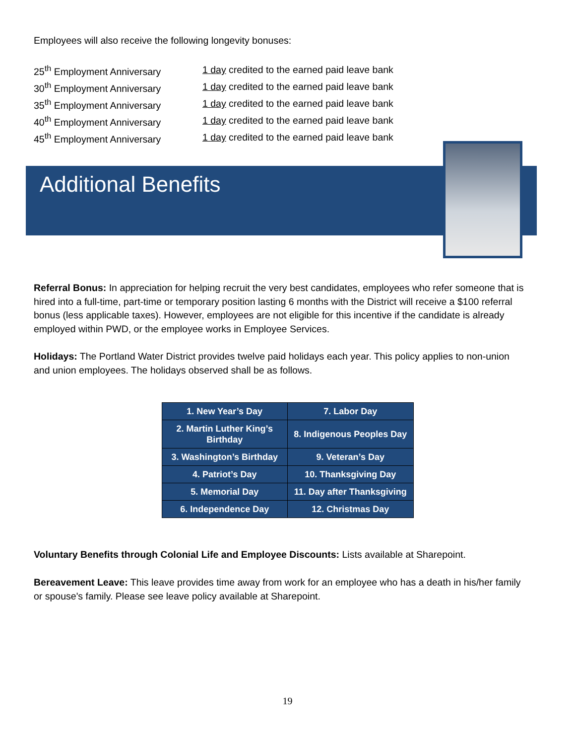Employees will also receive the following longevity bonuses:
| 25<sup>th</sup> Employment Anniversary | 1 day credited to the earned paid leave bank |
| 30<sup>th</sup> Employment Anniversary | 1 day credited to the earned paid leave bank |
| 35<sup>th</sup> Employment Anniversary | 1 day credited to the earned paid leave bank |
| 40<sup>th</sup> Employment Anniversary | 1 day credited to the earned paid leave bank |
| 45<sup>th</sup> Employment Anniversary | 1 day credited to the earned paid leave bank |
Additional Benefits
Referral Bonus: In appreciation for helping recruit the very best candidates, employees who refer someone that is hired into a full-time, part-time or temporary position lasting 6 months with the District will receive a $100 referral bonus (less applicable taxes). However, employees are not eligible for this incentive if the candidate is already employed within PWD, or the employee works in Employee Services.
Holidays: The Portland Water District provides twelve paid holidays each year. This policy applies to non-union and union employees. The holidays observed shall be as follows.
| 1. New Year’s Day | 7. Labor Day |
| 2. Martin Luther King’s Birthday | 8. Indigenous Peoples Day |
| 3. Washington’s Birthday | 9. Veteran’s Day |
| 4. Patriot’s Day | 10. Thanksgiving Day |
| 5. Memorial Day | 11. Day after Thanksgiving |
| 6. Independence Day | 12. Christmas Day |
Voluntary Benefits through Colonial Life and Employee Discounts: Lists available at Sharepoint.
Bereavement Leave: This leave provides time away from work for an employee who has a death in his/her family or spouse's family. Please see leave policy available at Sharepoint.
19